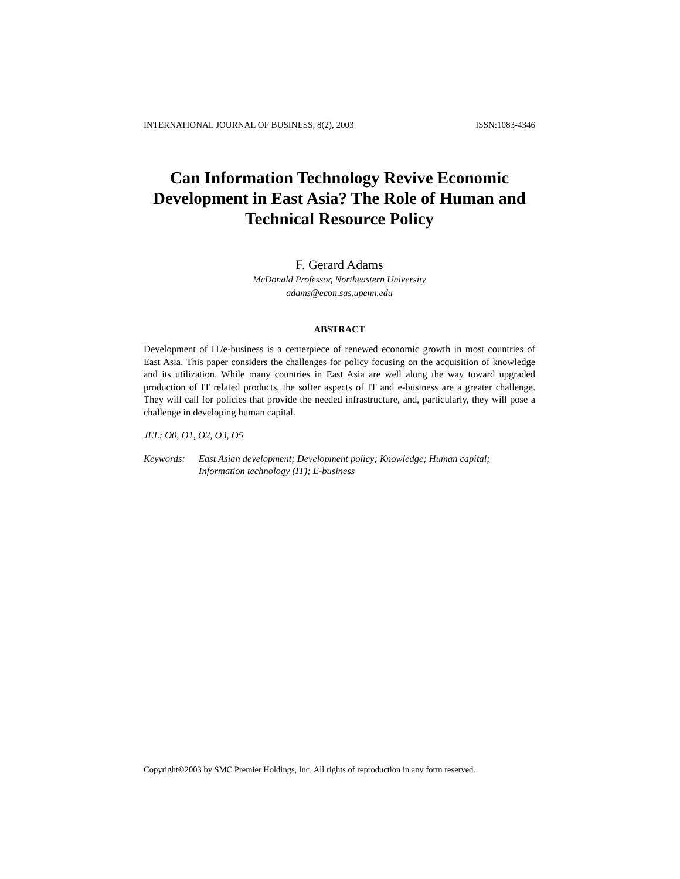INTERNATIONAL JOURNAL OF BUSINESS, 8(2), 2003 ISSN:1083-4346
Can Information Technology Revive Economic Development in East Asia? The Role of Human and Technical Resource Policy
F. Gerard Adams
McDonald Professor, Northeastern University
adams@econ.sas.upenn.edu
ABSTRACT
Development of IT/e-business is a centerpiece of renewed economic growth in most countries of East Asia. This paper considers the challenges for policy focusing on the acquisition of knowledge and its utilization. While many countries in East Asia are well along the way toward upgraded production of IT related products, the softer aspects of IT and e-business are a greater challenge. They will call for policies that provide the needed infrastructure, and, particularly, they will pose a challenge in developing human capital.
JEL: O0, O1, O2, O3, O5
Keywords: East Asian development; Development policy; Knowledge; Human capital; Information technology (IT); E-business
Copyright©2003 by SMC Premier Holdings, Inc. All rights of reproduction in any form reserved.